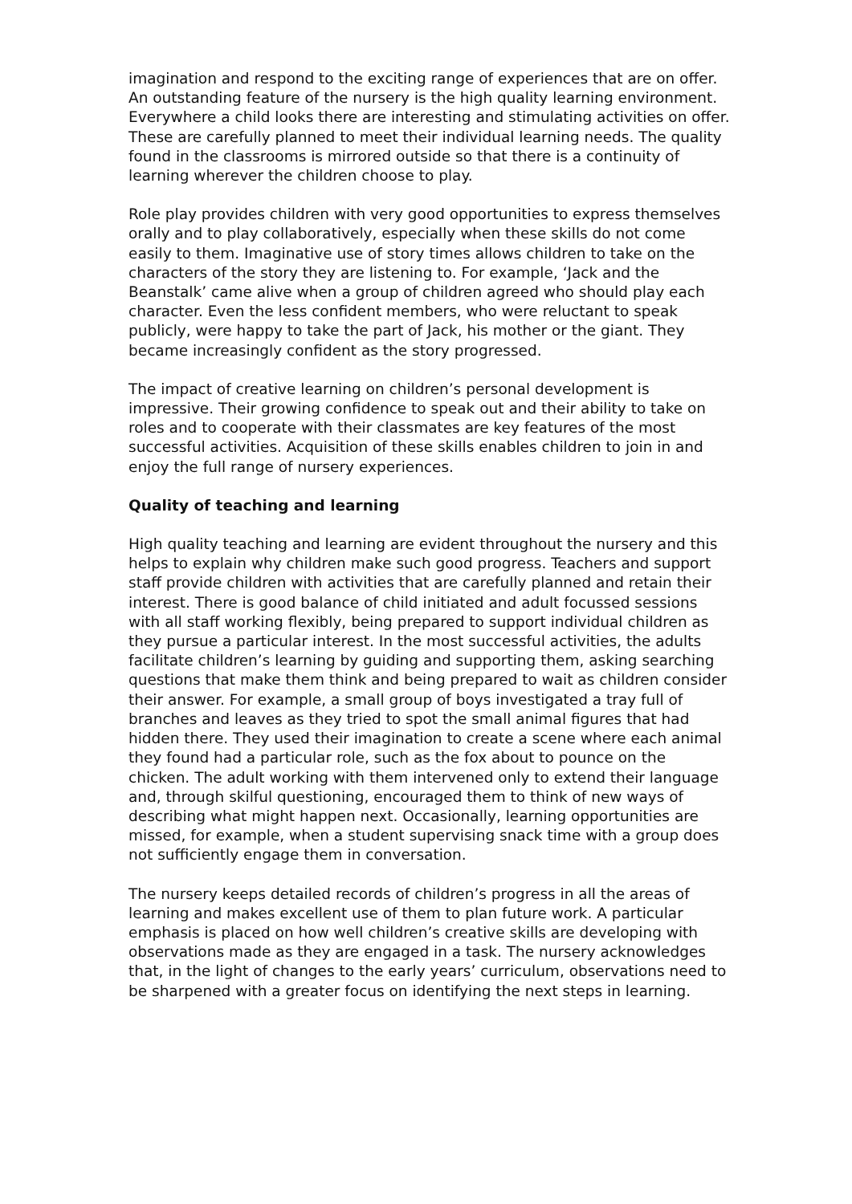imagination and respond to the exciting range of experiences that are on offer. An outstanding feature of the nursery is the high quality learning environment. Everywhere a child looks there are interesting and stimulating activities on offer. These are carefully planned to meet their individual learning needs. The quality found in the classrooms is mirrored outside so that there is a continuity of learning wherever the children choose to play.
Role play provides children with very good opportunities to express themselves orally and to play collaboratively, especially when these skills do not come easily to them. Imaginative use of story times allows children to take on the characters of the story they are listening to. For example, ‘Jack and the Beanstalk’ came alive when a group of children agreed who should play each character. Even the less confident members, who were reluctant to speak publicly, were happy to take the part of Jack, his mother or the giant. They became increasingly confident as the story progressed.
The impact of creative learning on children’s personal development is impressive. Their growing confidence to speak out and their ability to take on roles and to cooperate with their classmates are key features of the most successful activities. Acquisition of these skills enables children to join in and enjoy the full range of nursery experiences.
Quality of teaching and learning
High quality teaching and learning are evident throughout the nursery and this helps to explain why children make such good progress. Teachers and support staff provide children with activities that are carefully planned and retain their interest. There is good balance of child initiated and adult focussed sessions with all staff working flexibly, being prepared to support individual children as they pursue a particular interest. In the most successful activities, the adults facilitate children’s learning by guiding and supporting them, asking searching questions that make them think and being prepared to wait as children consider their answer. For example, a small group of boys investigated a tray full of branches and leaves as they tried to spot the small animal figures that had hidden there. They used their imagination to create a scene where each animal they found had a particular role, such as the fox about to pounce on the chicken. The adult working with them intervened only to extend their language and, through skilful questioning, encouraged them to think of new ways of describing what might happen next. Occasionally, learning opportunities are missed, for example, when a student supervising snack time with a group does not sufficiently engage them in conversation.
The nursery keeps detailed records of children’s progress in all the areas of learning and makes excellent use of them to plan future work. A particular emphasis is placed on how well children’s creative skills are developing with observations made as they are engaged in a task. The nursery acknowledges that, in the light of changes to the early years’ curriculum, observations need to be sharpened with a greater focus on identifying the next steps in learning.